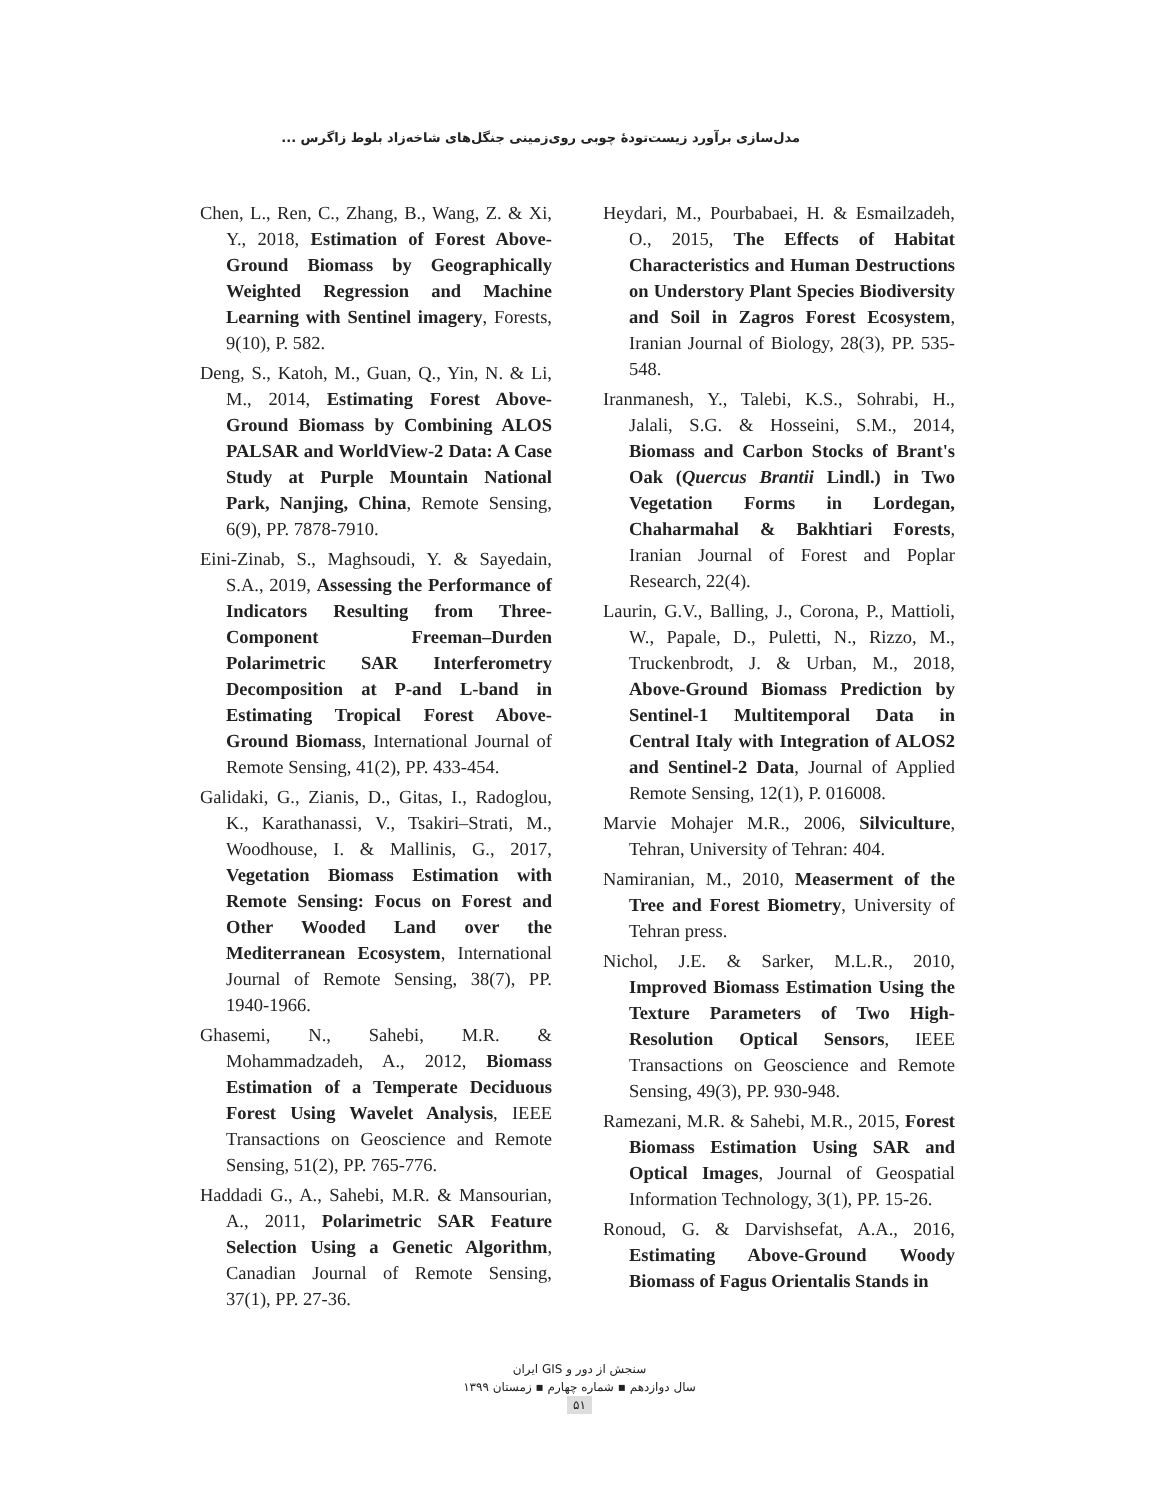مدل‌سازی برآورد زیست‌تودهٔ چوبی روی‌زمینی جنگل‌های شاخه‌زاد بلوط زاگرس ...
Chen, L., Ren, C., Zhang, B., Wang, Z. & Xi, Y., 2018, Estimation of Forest Above-Ground Biomass by Geographically Weighted Regression and Machine Learning with Sentinel imagery, Forests, 9(10), P. 582.
Deng, S., Katoh, M., Guan, Q., Yin, N. & Li, M., 2014, Estimating Forest Above-Ground Biomass by Combining ALOS PALSAR and WorldView-2 Data: A Case Study at Purple Mountain National Park, Nanjing, China, Remote Sensing, 6(9), PP. 7878-7910.
Eini-Zinab, S., Maghsoudi, Y. & Sayedain, S.A., 2019, Assessing the Performance of Indicators Resulting from Three-Component Freeman–Durden Polarimetric SAR Interferometry Decomposition at P-and L-band in Estimating Tropical Forest Above-Ground Biomass, International Journal of Remote Sensing, 41(2), PP. 433-454.
Galidaki, G., Zianis, D., Gitas, I., Radoglou, K., Karathanassi, V., Tsakiri–Strati, M., Woodhouse, I. & Mallinis, G., 2017, Vegetation Biomass Estimation with Remote Sensing: Focus on Forest and Other Wooded Land over the Mediterranean Ecosystem, International Journal of Remote Sensing, 38(7), PP. 1940-1966.
Ghasemi, N., Sahebi, M.R. & Mohammadzadeh, A., 2012, Biomass Estimation of a Temperate Deciduous Forest Using Wavelet Analysis, IEEE Transactions on Geoscience and Remote Sensing, 51(2), PP. 765-776.
Haddadi G., A., Sahebi, M.R. & Mansourian, A., 2011, Polarimetric SAR Feature Selection Using a Genetic Algorithm, Canadian Journal of Remote Sensing, 37(1), PP. 27-36.
Heydari, M., Pourbabaei, H. & Esmailzadeh, O., 2015, The Effects of Habitat Characteristics and Human Destructions on Understory Plant Species Biodiversity and Soil in Zagros Forest Ecosystem, Iranian Journal of Biology, 28(3), PP. 535-548.
Iranmanesh, Y., Talebi, K.S., Sohrabi, H., Jalali, S.G. & Hosseini, S.M., 2014, Biomass and Carbon Stocks of Brant's Oak (Quercus Brantii Lindl.) in Two Vegetation Forms in Lordegan, Chaharmahal & Bakhtiari Forests, Iranian Journal of Forest and Poplar Research, 22(4).
Laurin, G.V., Balling, J., Corona, P., Mattioli, W., Papale, D., Puletti, N., Rizzo, M., Truckenbrodt, J. & Urban, M., 2018, Above-Ground Biomass Prediction by Sentinel-1 Multitemporal Data in Central Italy with Integration of ALOS2 and Sentinel-2 Data, Journal of Applied Remote Sensing, 12(1), P. 016008.
Marvie Mohajer M.R., 2006, Silviculture, Tehran, University of Tehran: 404.
Namiranian, M., 2010, Measerment of the Tree and Forest Biometry, University of Tehran press.
Nichol, J.E. & Sarker, M.L.R., 2010, Improved Biomass Estimation Using the Texture Parameters of Two High-Resolution Optical Sensors, IEEE Transactions on Geoscience and Remote Sensing, 49(3), PP. 930-948.
Ramezani, M.R. & Sahebi, M.R., 2015, Forest Biomass Estimation Using SAR and Optical Images, Journal of Geospatial Information Technology, 3(1), PP. 15-26.
Ronoud, G. & Darvishsefat, A.A., 2016, Estimating Above-Ground Woody Biomass of Fagus Orientalis Stands in
سنجش از دور و GIS ایران
سال دوازدهم ▪ شماره چهارم ▪ زمستان ۱۳۹۹
۵۱